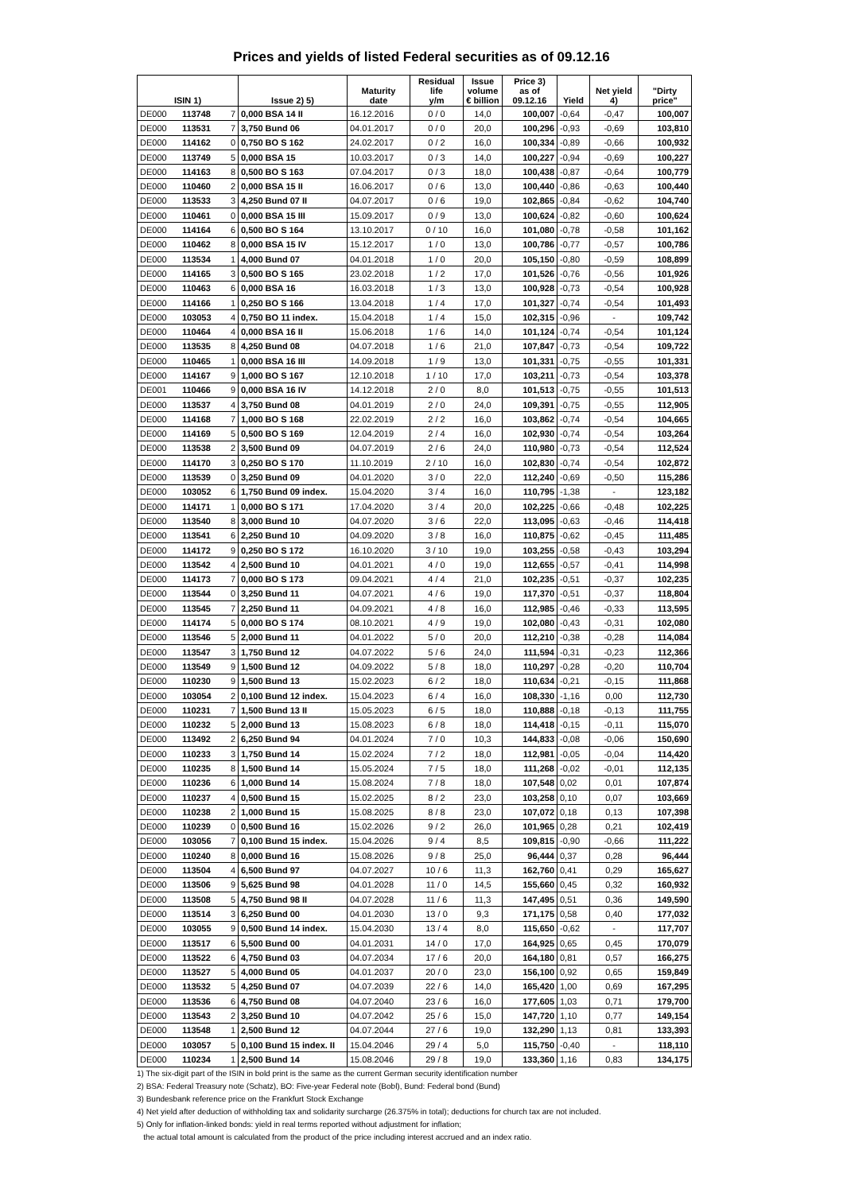Prices and yields of listed Federal securities as of 09.12.16
| ISIN 1) | | | Issue 2) 5) | Maturity date | Residual life y/m | Issue volume € billion | Price 3) as of 09.12.16 | Yield | Net yield 4) | "Dirty price" |
| --- | --- | --- | --- | --- | --- | --- | --- | --- | --- | --- |
| DE000 | 113748 | 7 | 0,000 BSA 14 II | 16.12.2016 | 0 / 0 | 14,0 | 100,007 | -0,64 | -0,47 | 100,007 |
| DE000 | 113531 | 7 | 3,750 Bund 06 | 04.01.2017 | 0 / 0 | 20,0 | 100,296 | -0,93 | -0,69 | 103,810 |
| DE000 | 114162 | 0 | 0,750 BO S 162 | 24.02.2017 | 0 / 2 | 16,0 | 100,334 | -0,89 | -0,66 | 100,932 |
| DE000 | 113749 | 5 | 0,000 BSA 15 | 10.03.2017 | 0 / 3 | 14,0 | 100,227 | -0,94 | -0,69 | 100,227 |
| DE000 | 114163 | 8 | 0,500 BO S 163 | 07.04.2017 | 0 / 3 | 18,0 | 100,438 | -0,87 | -0,64 | 100,779 |
| DE000 | 110460 | 2 | 0,000 BSA 15 II | 16.06.2017 | 0 / 6 | 13,0 | 100,440 | -0,86 | -0,63 | 100,440 |
| DE000 | 113533 | 3 | 4,250 Bund 07 II | 04.07.2017 | 0 / 6 | 19,0 | 102,865 | -0,84 | -0,62 | 104,740 |
| DE000 | 110461 | 0 | 0,000 BSA 15 III | 15.09.2017 | 0 / 9 | 13,0 | 100,624 | -0,82 | -0,60 | 100,624 |
| DE000 | 114164 | 6 | 0,500 BO S 164 | 13.10.2017 | 0 / 10 | 16,0 | 101,080 | -0,78 | -0,58 | 101,162 |
| DE000 | 110462 | 8 | 0,000 BSA 15 IV | 15.12.2017 | 1 / 0 | 13,0 | 100,786 | -0,77 | -0,57 | 100,786 |
| DE000 | 113534 | 1 | 4,000 Bund 07 | 04.01.2018 | 1 / 0 | 20,0 | 105,150 | -0,80 | -0,59 | 108,899 |
| DE000 | 114165 | 3 | 0,500 BO S 165 | 23.02.2018 | 1 / 2 | 17,0 | 101,526 | -0,76 | -0,56 | 101,926 |
| DE000 | 110463 | 6 | 0,000 BSA 16 | 16.03.2018 | 1 / 3 | 13,0 | 100,928 | -0,73 | -0,54 | 100,928 |
| DE000 | 114166 | 1 | 0,250 BO S 166 | 13.04.2018 | 1 / 4 | 17,0 | 101,327 | -0,74 | -0,54 | 101,493 |
| DE000 | 103053 | 4 | 0,750 BO 11 index. | 15.04.2018 | 1 / 4 | 15,0 | 102,315 | -0,96 | - | 109,742 |
| DE000 | 110464 | 4 | 0,000 BSA 16 II | 15.06.2018 | 1 / 6 | 14,0 | 101,124 | -0,74 | -0,54 | 101,124 |
| DE000 | 113535 | 8 | 4,250 Bund 08 | 04.07.2018 | 1 / 6 | 21,0 | 107,847 | -0,73 | -0,54 | 109,722 |
| DE000 | 110465 | 1 | 0,000 BSA 16 III | 14.09.2018 | 1 / 9 | 13,0 | 101,331 | -0,75 | -0,55 | 101,331 |
| DE000 | 114167 | 9 | 1,000 BO S 167 | 12.10.2018 | 1 / 10 | 17,0 | 103,211 | -0,73 | -0,54 | 103,378 |
| DE001 | 110466 | 9 | 0,000 BSA 16 IV | 14.12.2018 | 2 / 0 | 8,0 | 101,513 | -0,75 | -0,55 | 101,513 |
| DE000 | 113537 | 4 | 3,750 Bund 08 | 04.01.2019 | 2 / 0 | 24,0 | 109,391 | -0,75 | -0,55 | 112,905 |
| DE000 | 114168 | 7 | 1,000 BO S 168 | 22.02.2019 | 2 / 2 | 16,0 | 103,862 | -0,74 | -0,54 | 104,665 |
| DE000 | 114169 | 5 | 0,500 BO S 169 | 12.04.2019 | 2 / 4 | 16,0 | 102,930 | -0,74 | -0,54 | 103,264 |
| DE000 | 113538 | 2 | 3,500 Bund 09 | 04.07.2019 | 2 / 6 | 24,0 | 110,980 | -0,73 | -0,54 | 112,524 |
| DE000 | 114170 | 3 | 0,250 BO S 170 | 11.10.2019 | 2 / 10 | 16,0 | 102,830 | -0,74 | -0,54 | 102,872 |
| DE000 | 113539 | 0 | 3,250 Bund 09 | 04.01.2020 | 3 / 0 | 22,0 | 112,240 | -0,69 | -0,50 | 115,286 |
| DE000 | 103052 | 6 | 1,750 Bund 09 index. | 15.04.2020 | 3 / 4 | 16,0 | 110,795 | -1,38 | - | 123,182 |
| DE000 | 114171 | 1 | 0,000 BO S 171 | 17.04.2020 | 3 / 4 | 20,0 | 102,225 | -0,66 | -0,48 | 102,225 |
| DE000 | 113540 | 8 | 3,000 Bund 10 | 04.07.2020 | 3 / 6 | 22,0 | 113,095 | -0,63 | -0,46 | 114,418 |
| DE000 | 113541 | 6 | 2,250 Bund 10 | 04.09.2020 | 3 / 8 | 16,0 | 110,875 | -0,62 | -0,45 | 111,485 |
| DE000 | 114172 | 9 | 0,250 BO S 172 | 16.10.2020 | 3 / 10 | 19,0 | 103,255 | -0,58 | -0,43 | 103,294 |
| DE000 | 113542 | 4 | 2,500 Bund 10 | 04.01.2021 | 4 / 0 | 19,0 | 112,655 | -0,57 | -0,41 | 114,998 |
| DE000 | 114173 | 7 | 0,000 BO S 173 | 09.04.2021 | 4 / 4 | 21,0 | 102,235 | -0,51 | -0,37 | 102,235 |
| DE000 | 113544 | 0 | 3,250 Bund 11 | 04.07.2021 | 4 / 6 | 19,0 | 117,370 | -0,51 | -0,37 | 118,804 |
| DE000 | 113545 | 7 | 2,250 Bund 11 | 04.09.2021 | 4 / 8 | 16,0 | 112,985 | -0,46 | -0,33 | 113,595 |
| DE000 | 114174 | 5 | 0,000 BO S 174 | 08.10.2021 | 4 / 9 | 19,0 | 102,080 | -0,43 | -0,31 | 102,080 |
| DE000 | 113546 | 5 | 2,000 Bund 11 | 04.01.2022 | 5 / 0 | 20,0 | 112,210 | -0,38 | -0,28 | 114,084 |
| DE000 | 113547 | 3 | 1,750 Bund 12 | 04.07.2022 | 5 / 6 | 24,0 | 111,594 | -0,31 | -0,23 | 112,366 |
| DE000 | 113549 | 9 | 1,500 Bund 12 | 04.09.2022 | 5 / 8 | 18,0 | 110,297 | -0,28 | -0,20 | 110,704 |
| DE000 | 110230 | 9 | 1,500 Bund 13 | 15.02.2023 | 6 / 2 | 18,0 | 110,634 | -0,21 | -0,15 | 111,868 |
| DE000 | 103054 | 2 | 0,100 Bund 12 index. | 15.04.2023 | 6 / 4 | 16,0 | 108,330 | -1,16 | 0,00 | 112,730 |
| DE000 | 110231 | 7 | 1,500 Bund 13 II | 15.05.2023 | 6 / 5 | 18,0 | 110,888 | -0,18 | -0,13 | 111,755 |
| DE000 | 110232 | 5 | 2,000 Bund 13 | 15.08.2023 | 6 / 8 | 18,0 | 114,418 | -0,15 | -0,11 | 115,070 |
| DE000 | 113492 | 2 | 6,250 Bund 94 | 04.01.2024 | 7 / 0 | 10,3 | 144,833 | -0,08 | -0,06 | 150,690 |
| DE000 | 110233 | 3 | 1,750 Bund 14 | 15.02.2024 | 7 / 2 | 18,0 | 112,981 | -0,05 | -0,04 | 114,420 |
| DE000 | 110235 | 8 | 1,500 Bund 14 | 15.05.2024 | 7 / 5 | 18,0 | 111,268 | -0,02 | -0,01 | 112,135 |
| DE000 | 110236 | 6 | 1,000 Bund 14 | 15.08.2024 | 7 / 8 | 18,0 | 107,548 | 0,02 | 0,01 | 107,874 |
| DE000 | 110237 | 4 | 0,500 Bund 15 | 15.02.2025 | 8 / 2 | 23,0 | 103,258 | 0,10 | 0,07 | 103,669 |
| DE000 | 110238 | 2 | 1,000 Bund 15 | 15.08.2025 | 8 / 8 | 23,0 | 107,072 | 0,18 | 0,13 | 107,398 |
| DE000 | 110239 | 0 | 0,500 Bund 16 | 15.02.2026 | 9 / 2 | 26,0 | 101,965 | 0,28 | 0,21 | 102,419 |
| DE000 | 103056 | 7 | 0,100 Bund 15 index. | 15.04.2026 | 9 / 4 | 8,5 | 109,815 | -0,90 | -0,66 | 111,222 |
| DE000 | 110240 | 8 | 0,000 Bund 16 | 15.08.2026 | 9 / 8 | 25,0 | 96,444 | 0,37 | 0,28 | 96,444 |
| DE000 | 113504 | 4 | 6,500 Bund 97 | 04.07.2027 | 10 / 6 | 11,3 | 162,760 | 0,41 | 0,29 | 165,627 |
| DE000 | 113506 | 9 | 5,625 Bund 98 | 04.01.2028 | 11 / 0 | 14,5 | 155,660 | 0,45 | 0,32 | 160,932 |
| DE000 | 113508 | 5 | 4,750 Bund 98 II | 04.07.2028 | 11 / 6 | 11,3 | 147,495 | 0,51 | 0,36 | 149,590 |
| DE000 | 113514 | 3 | 6,250 Bund 00 | 04.01.2030 | 13 / 0 | 9,3 | 171,175 | 0,58 | 0,40 | 177,032 |
| DE000 | 103055 | 9 | 0,500 Bund 14 index. | 15.04.2030 | 13 / 4 | 8,0 | 115,650 | -0,62 | - | 117,707 |
| DE000 | 113517 | 6 | 5,500 Bund 00 | 04.01.2031 | 14 / 0 | 17,0 | 164,925 | 0,65 | 0,45 | 170,079 |
| DE000 | 113522 | 6 | 4,750 Bund 03 | 04.07.2034 | 17 / 6 | 20,0 | 164,180 | 0,81 | 0,57 | 166,275 |
| DE000 | 113527 | 5 | 4,000 Bund 05 | 04.01.2037 | 20 / 0 | 23,0 | 156,100 | 0,92 | 0,65 | 159,849 |
| DE000 | 113532 | 5 | 4,250 Bund 07 | 04.07.2039 | 22 / 6 | 14,0 | 165,420 | 1,00 | 0,69 | 167,295 |
| DE000 | 113536 | 6 | 4,750 Bund 08 | 04.07.2040 | 23 / 6 | 16,0 | 177,605 | 1,03 | 0,71 | 179,700 |
| DE000 | 113543 | 2 | 3,250 Bund 10 | 04.07.2042 | 25 / 6 | 15,0 | 147,720 | 1,10 | 0,77 | 149,154 |
| DE000 | 113548 | 1 | 2,500 Bund 12 | 04.07.2044 | 27 / 6 | 19,0 | 132,290 | 1,13 | 0,81 | 133,393 |
| DE000 | 103057 | 5 | 0,100 Bund 15 index. II | 15.04.2046 | 29 / 4 | 5,0 | 115,750 | -0,40 | - | 118,110 |
| DE000 | 110234 | 1 | 2,500 Bund 14 | 15.08.2046 | 29 / 8 | 19,0 | 133,360 | 1,16 | 0,83 | 134,175 |
1) The six-digit part of the ISIN in bold print is the same as the current German security identification number
2) BSA: Federal Treasury note (Schatz), BO: Five-year Federal note (Bobl), Bund: Federal bond (Bund)
3) Bundesbank reference price on the Frankfurt Stock Exchange
4) Net yield after deduction of withholding tax and solidarity surcharge (26.375% in total); deductions for church tax are not included.
5) Only for inflation-linked bonds: yield in real terms reported without adjustment for inflation;
the actual total amount is calculated from the product of the price including interest accrued and an index ratio.